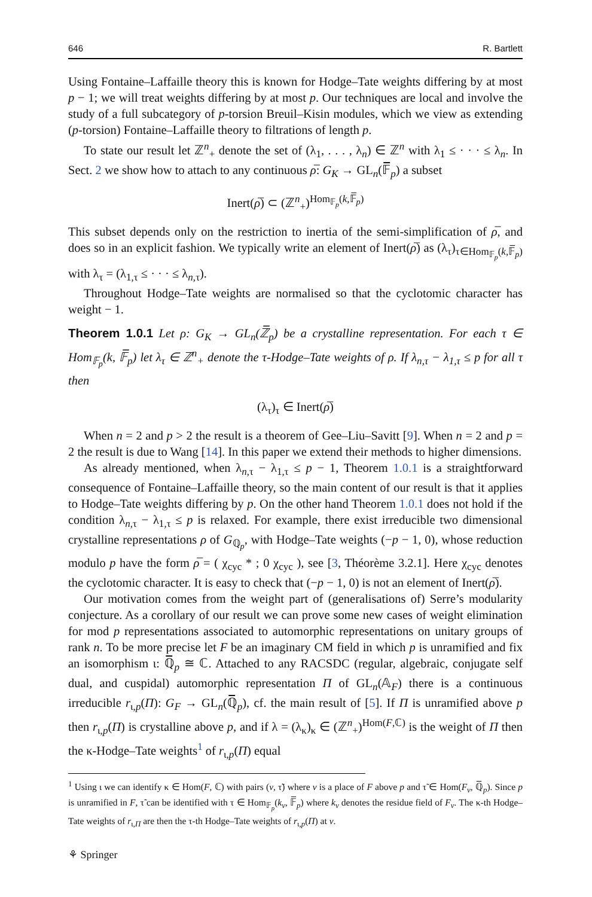646 R. Bartlett
Using Fontaine–Laffaille theory this is known for Hodge–Tate weights differing by at most p − 1; we will treat weights differing by at most p. Our techniques are local and involve the study of a full subcategory of p-torsion Breuil–Kisin modules, which we view as extending (p-torsion) Fontaine–Laffaille theory to filtrations of length p.
To state our result let ℤ<sup>n</sup><sub>+</sub> denote the set of (λ<sub>1</sub>, . . . , λ<sub>n</sub>) ∈ ℤ<sup>n</sup> with λ<sub>1</sub> ≤ · · · ≤ λ<sub>n</sub>. In Sect. 2 we show how to attach to any continuous ρ̅: G<sub>K</sub> → GL<sub>n</sub>(𝔽̅<sub>p</sub>) a subset
Inert(ρ̅) ⊂ (ℤ<sup>n</sup><sub>+</sub>)<sup>Hom<sub>𝔽<sub>p</sub></sub>(k,𝔽̅<sub>p</sub>)</sup>
This subset depends only on the restriction to inertia of the semi-simplification of ρ̅, and does so in an explicit fashion. We typically write an element of Inert(ρ̅) as (λ<sub>τ</sub>)<sub>τ∈Hom<sub>𝔽<sub>p</sub></sub>(k,𝔽̅<sub>p</sub>)</sub> with λ<sub>τ</sub> = (λ<sub>1,τ</sub> ≤ · · · ≤ λ<sub>n,τ</sub>).
Throughout Hodge–Tate weights are normalised so that the cyclotomic character has weight − 1.
Theorem 1.0.1 Let ρ: G<sub>K</sub> → GL<sub>n</sub>(ℤ̅<sub>p</sub>) be a crystalline representation. For each τ ∈ Hom<sub>𝔽<sub>p</sub></sub>(k, 𝔽̅<sub>p</sub>) let λ<sub>τ</sub> ∈ ℤ<sup>n</sup><sub>+</sub> denote the τ-Hodge–Tate weights of ρ. If λ<sub>n,τ</sub> − λ<sub>1,τ</sub> ≤ p for all τ then
(λ<sub>τ</sub>)<sub>τ</sub> ∈ Inert(ρ̅)
When n = 2 and p > 2 the result is a theorem of Gee–Liu–Savitt [9]. When n = 2 and p = 2 the result is due to Wang [14]. In this paper we extend their methods to higher dimensions.
As already mentioned, when λ<sub>n,τ</sub> − λ<sub>1,τ</sub> ≤ p − 1, Theorem 1.0.1 is a straightforward consequence of Fontaine–Laffaille theory, so the main content of our result is that it applies to Hodge–Tate weights differing by p. On the other hand Theorem 1.0.1 does not hold if the condition λ<sub>n,τ</sub> − λ<sub>1,τ</sub> ≤ p is relaxed. For example, there exist irreducible two dimensional crystalline representations ρ of G<sub>ℚ<sub>p</sub></sub>, with Hodge–Tate weights (−p − 1, 0), whose reduction modulo p have the form ρ̅ = ( χ<sub>cyc</sub> * ; 0 χ<sub>cyc</sub> ), see [3, Théorème 3.2.1]. Here χ<sub>cyc</sub> denotes the cyclotomic character. It is easy to check that (−p − 1, 0) is not an element of Inert(ρ̅).
Our motivation comes from the weight part of (generalisations of) Serre’s modularity conjecture. As a corollary of our result we can prove some new cases of weight elimination for mod p representations associated to automorphic representations on unitary groups of rank n. To be more precise let F be an imaginary CM field in which p is unramified and fix an isomorphism ι: ℚ̅<sub>p</sub> ≅ ℂ. Attached to any RACSDC (regular, algebraic, conjugate self dual, and cuspidal) automorphic representation Π of GL<sub>n</sub>(𝔸<sub>F</sub>) there is a continuous irreducible r<sub>ι,p</sub>(Π): G<sub>F</sub> → GL<sub>n</sub>(ℚ̅<sub>p</sub>), cf. the main result of [5]. If Π is unramified above p then r<sub>ι,p</sub>(Π) is crystalline above p, and if λ = (λ<sub>κ</sub>)<sub>κ</sub> ∈ (ℤ<sup>n</sup><sub>+</sub>)<sup>Hom(F,ℂ)</sup> is the weight of Π then the κ-Hodge–Tate weights<sup>1</sup> of r<sub>ι,p</sub>(Π) equal
<sup>1</sup> Using ι we can identify κ ∈ Hom(F, ℂ) with pairs (v, τ̃) where v is a place of F above p and τ̃ ∈ Hom(F<sub>v</sub>, ℚ̅<sub>p</sub>). Since p is unramified in F, τ̃ can be identified with τ ∈ Hom<sub>𝔽<sub>p</sub></sub>(k<sub>v</sub>, 𝔽̅<sub>p</sub>) where k<sub>v</sub> denotes the residue field of F<sub>v</sub>. The κ-th Hodge–Tate weights of r<sub>ι,Π</sub> are then the τ-th Hodge–Tate weights of r<sub>ι,p</sub>(Π) at v.
⚘ Springer